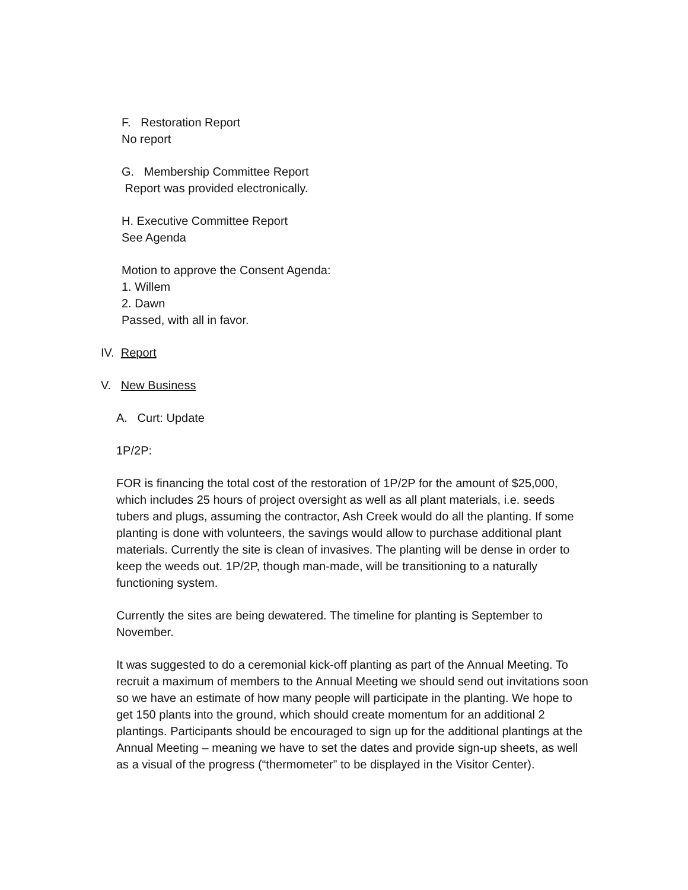F. Restoration Report
No report
G. Membership Committee Report
Report was provided electronically.
H. Executive Committee Report
See Agenda
Motion to approve the Consent Agenda:
1. Willem
2. Dawn
Passed, with all in favor.
IV. Report
V. New Business
A. Curt: Update
1P/2P:
FOR is financing the total cost of the restoration of 1P/2P for the amount of $25,000, which includes 25 hours of project oversight as well as all plant materials, i.e. seeds tubers and plugs, assuming the contractor, Ash Creek would do all the planting. If some planting is done with volunteers, the savings would allow to purchase additional plant materials. Currently the site is clean of invasives. The planting will be dense in order to keep the weeds out. 1P/2P, though man-made, will be transitioning to a naturally functioning system.
Currently the sites are being dewatered. The timeline for planting is September to November.
It was suggested to do a ceremonial kick-off planting as part of the Annual Meeting. To recruit a maximum of members to the Annual Meeting we should send out invitations soon so we have an estimate of how many people will participate in the planting. We hope to get 150 plants into the ground, which should create momentum for an additional 2 plantings. Participants should be encouraged to sign up for the additional plantings at the Annual Meeting – meaning we have to set the dates and provide sign-up sheets, as well as a visual of the progress (“thermometer” to be displayed in the Visitor Center).